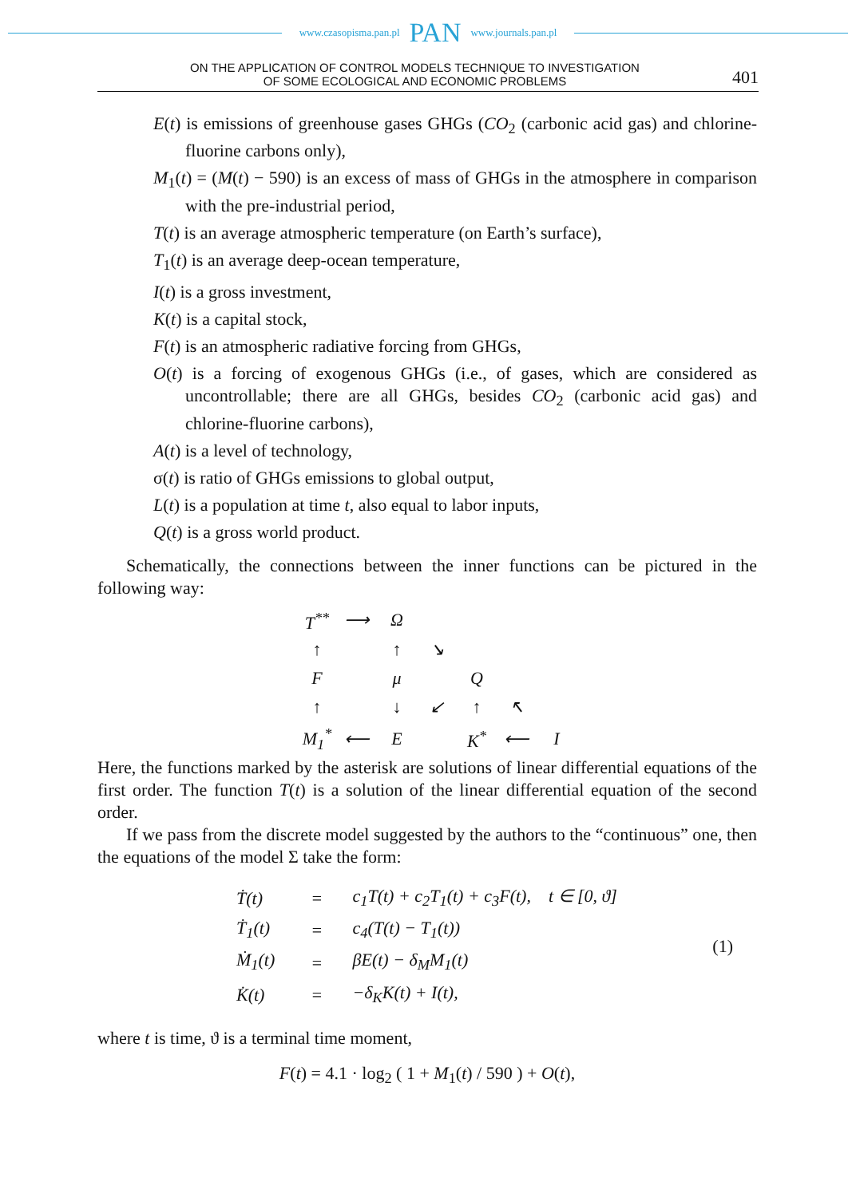www.czasopisma.pan.pl PAN www.journals.pan.pl
ON THE APPLICATION OF CONTROL MODELS TECHNIQUE TO INVESTIGATION
OF SOME ECOLOGICAL AND ECONOMIC PROBLEMS
401
E(t) is emissions of greenhouse gases GHGs (CO<sub>2</sub> (carbonic acid gas) and chlorine-fluorine carbons only),
M<sub>1</sub>(t) = (M(t) − 590) is an excess of mass of GHGs in the atmosphere in comparison with the pre-industrial period,
T(t) is an average atmospheric temperature (on Earth’s surface),
T<sub>1</sub>(t) is an average deep-ocean temperature,
I(t) is a gross investment,
K(t) is a capital stock,
F(t) is an atmospheric radiative forcing from GHGs,
O(t) is a forcing of exogenous GHGs (i.e., of gases, which are considered as uncontrollable; there are all GHGs, besides CO<sub>2</sub> (carbonic acid gas) and chlorine-fluorine carbons),
A(t) is a level of technology,
σ(t) is ratio of GHGs emissions to global output,
L(t) is a population at time t, also equal to labor inputs,
Q(t) is a gross world product.
Schematically, the connections between the inner functions can be pictured in the following way:
| T<sup>**</sup> | ⟶ | Ω | | | | |
| ↑ | | ↑ | ↘ | | | |
| F | | μ | | Q | | |
| ↑ | | ↓ | ↙ | ↑ | ↖ | |
| M<sub>1</sub><sup>*</sup> | ⟵ | E | | K<sup>*</sup> | ⟵ | I |
Here, the functions marked by the asterisk are solutions of linear differential equations of the first order. The function T(t) is a solution of the linear differential equation of the second order.
If we pass from the discrete model suggested by the authors to the “continuous” one, then the equations of the model Σ take the form:
| Ṫ(t) | = | c<sub>1</sub>T(t) + c<sub>2</sub>T<sub>1</sub>(t) + c<sub>3</sub>F(t), t ∈ [0, ϑ] | (1) |
| Ṫ<sub>1</sub>(t) | = | c<sub>4</sub>(T(t) − T<sub>1</sub>(t)) | |
| Ṁ<sub>1</sub>(t) | = | βE(t) − δ<sub>M</sub>M<sub>1</sub>(t) | |
| K̇(t) | = | −δ<sub>K</sub>K(t) + I(t), | |
where t is time, ϑ is a terminal time moment,
F(t) = 4.1 · log<sub>2</sub> ( 1 + M<sub>1</sub>(t) / 590 ) + O(t),